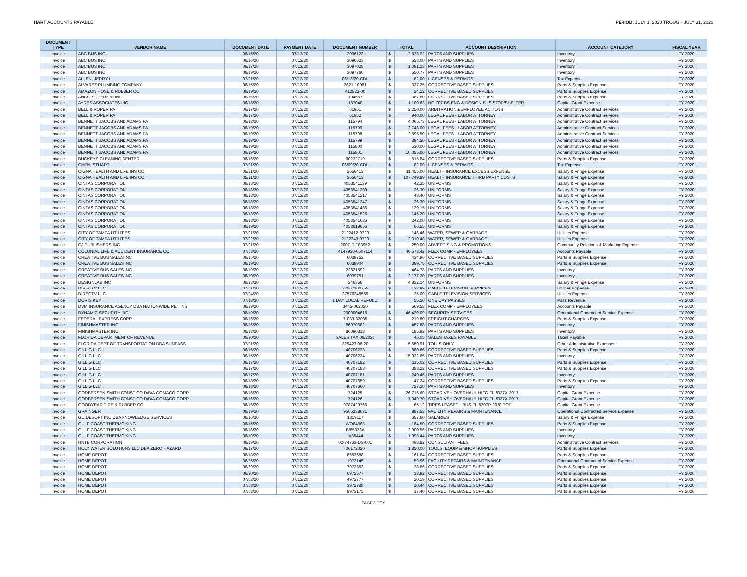HART ACCOUNTS PAYABLE PERIOD: JULY 1, 2020 TROUGH JULY 31, 2020
| DOCUMENT TYPE | VENDOR NAME | DOCUMENT DATE | PAYMENT DATE | DOCUMENT NUMBER | TOTAL | | ACCOUNT DESCRIPTION | ACCOUNT CATEGORY | FISCAL YEAR |
| --- | --- | --- | --- | --- | --- | --- | --- | --- | --- |
| Invoice | ABC BUS INC | 06/15/20 | 07/13/20 | 3096123 | $ | 2,823.92 | PARTS AND SUPPLIES | Inventory | FY 2020 |
| Invoice | ABC BUS INC | 06/16/20 | 07/13/20 | 3096623 | $ | 553.00 | PARTS AND SUPPLIES | Inventory | FY 2020 |
| Invoice | ABC BUS INC | 06/17/20 | 07/13/20 | 3097028 | $ | 1,091.18 | PARTS AND SUPPLIES | Inventory | FY 2020 |
| Invoice | ABC BUS INC | 06/19/20 | 07/13/20 | 3097760 | $ | 550.77 | PARTS AND SUPPLIES | Inventory | FY 2020 |
| Invoice | ALLEN, JERRY L. | 07/01/20 | 07/13/20 | 06/13/20-CDL | $ | 82.00 | LICENSES & PERMITS | Tax Expense | FY 2020 |
| Invoice | ALVAREZ PLUMBING COMPANY | 06/15/20 | 07/13/20 | 2621-10981 | $ | 337.25 | CORRECTIVE BASED SUPPLIES | Parts & Supplies Expense | FY 2020 |
| Invoice | AMAZON HOSE & RUBBER CO | 06/19/20 | 07/13/20 | 412823-00 | $ | 24.12 | CORRECTIVE BASED SUPPLIES | Parts & Supplies Expense | FY 2020 |
| Invoice | ANCO SUPERIOR INC | 06/16/20 | 07/13/20 | 104557 | $ | 387.80 | CORRECTIVE BASED SUPPLIES | Parts & Supplies Expense | FY 2020 |
| Invoice | AYRES ASSOCIATES INC | 06/18/20 | 07/13/20 | 187040 | $ | 1,100.63 | HC Z07 BS ENG & DESIGN BUS STOP/SHELTER | Capital Grant Expense | FY 2020 |
| Invoice | BELL & ROPER PA | 06/17/20 | 07/13/20 | 61961 | $ | 2,250.00 | ARBITRATIONS/EMPLOYEE ACTIONS | Administrative Contract Services | FY 2020 |
| Invoice | BELL & ROPER PA | 06/17/20 | 07/13/20 | 61962 | $ | 940.00 | LEGAL FEES - LABOR ATTORNEY | Administrative Contract Services | FY 2020 |
| Invoice | BENNETT JACOBS AND ADAMS PA | 06/18/20 | 07/13/20 | 115794 | $ | 4,065.73 | LEGAL FEES - LABOR ATTORNEY | Administrative Contract Services | FY 2020 |
| Invoice | BENNETT JACOBS AND ADAMS PA | 06/19/20 | 07/13/20 | 115796 | $ | 2,748.00 | LEGAL FEES - LABOR ATTORNEY | Administrative Contract Services | FY 2020 |
| Invoice | BENNETT JACOBS AND ADAMS PA | 06/19/20 | 07/13/20 | 115798 | $ | 2,595.50 | LEGAL FEES - LABOR ATTORNEY | Administrative Contract Services | FY 2020 |
| Invoice | BENNETT JACOBS AND ADAMS PA | 06/19/20 | 07/13/20 | 115799 | $ | 394.50 | LEGAL FEES - LABOR ATTORNEY | Administrative Contract Services | FY 2020 |
| Invoice | BENNETT JACOBS AND ADAMS PA | 06/19/20 | 07/13/20 | 115800 | $ | 530.00 | LEGAL FEES - LABOR ATTORNEY | Administrative Contract Services | FY 2020 |
| Invoice | BENNETT JACOBS AND ADAMS PA | 06/19/20 | 07/13/20 | 115801 | $ | 10,055.00 | LEGAL FEES - LABOR ATTORNEY | Administrative Contract Services | FY 2020 |
| Invoice | BUCKEYE CLEANING CENTER | 06/16/20 | 07/13/20 | 90232719 | $ | 515.84 | CORRECTIVE BASED SUPPLIES | Parts & Supplies Expense | FY 2020 |
| Invoice | CHEN, STUART | 07/01/20 | 07/13/20 | 06/09/20-CDL | $ | 82.00 | LICENSES & PERMITS | Tax Expense | FY 2020 |
| Invoice | CIGNA HEALTH AND LIFE INS CO | 05/21/20 | 07/13/20 | 2656413 | $ | 11,455.00 | HEALTH INSURANCE EXCESS EXPENSE | Salary & Fringe Expense | FY 2020 |
| Invoice | CIGNA HEALTH AND LIFE INS CO | 05/21/20 | 07/13/20 | 2656413 | $ | 107,749.89 | HEALTH INSURANCE THIRD PARTY COSTS | Salary & Fringe Expense | FY 2020 |
| Invoice | CINTAS CORPORATION | 06/18/20 | 07/13/20 | 4053541139 | $ | 42.35 | UNIFORMS | Salary & Fringe Expense | FY 2020 |
| Invoice | CINTAS CORPORATION | 06/18/20 | 07/13/20 | 4053541209 | $ | 36.30 | UNIFORMS | Salary & Fringe Expense | FY 2020 |
| Invoice | CINTAS CORPORATION | 06/18/20 | 07/13/20 | 4053541217 | $ | 48.40 | UNIFORMS | Salary & Fringe Expense | FY 2020 |
| Invoice | CINTAS CORPORATION | 06/18/20 | 07/13/20 | 4053541247 | $ | 36.30 | UNIFORMS | Salary & Fringe Expense | FY 2020 |
| Invoice | CINTAS CORPORATION | 06/18/20 | 07/13/20 | 4053541486 | $ | 139.15 | UNIFORMS | Salary & Fringe Expense | FY 2020 |
| Invoice | CINTAS CORPORATION | 06/18/20 | 07/13/20 | 4053541526 | $ | 145.20 | UNIFORMS | Salary & Fringe Expense | FY 2020 |
| Invoice | CINTAS CORPORATION | 06/18/20 | 07/13/20 | 4053541636 | $ | 242.00 | UNIFORMS | Salary & Fringe Expense | FY 2020 |
| Invoice | CINTAS CORPORATION | 06/19/20 | 07/13/20 | 4053619656 | $ | 66.55 | UNIFORMS | Salary & Fringe Expense | FY 2020 |
| Invoice | CITY OF TAMPA UTILITIES | 07/01/20 | 07/13/20 | 2122412-0720 | $ | 146.46 | WATER, SEWER & GARBAGE | Utilities Expense | FY 2020 |
| Invoice | CITY OF TAMPA UTILITIES | 07/02/20 | 07/13/20 | 2122343-0720 | $ | 2,010.48 | WATER, SEWER & GARBAGE | Utilities Expense | FY 2020 |
| Invoice | CJ PUBLISHERS INC | 07/01/20 | 07/13/20 | 2007-DIT83952 | $ | 250.00 | ADVERTISING & PROMOTIONS | Community Relations & Marketing Expense | FY 2020 |
| Invoice | COLONIAL LIFE & ACCIDENT INSURANCE CO | 07/03/20 | 07/13/20 | 4147930-0507114 | $ | 40,573.42 | FLEX COMP - EMPLOYEES | Accounts Payable | FY 2020 |
| Invoice | CREATIVE BUS SALES INC | 06/15/20 | 07/13/20 | 6039752 | $ | 434.96 | CORRECTIVE BASED SUPPLIES | Parts & Supplies Expense | FY 2020 |
| Invoice | CREATIVE BUS SALES INC | 06/19/20 | 07/13/20 | 6039904 | $ | 399.75 | CORRECTIVE BASED SUPPLIES | Parts & Supplies Expense | FY 2020 |
| Invoice | CREATIVE BUS SALES INC | 06/19/20 | 07/13/20 | 22821592 | $ | 464.78 | PARTS AND SUPPLIES | Inventory | FY 2020 |
| Invoice | CREATIVE BUS SALES INC | 06/19/20 | 07/13/20 | 6039751 | $ | 2,177.20 | PARTS AND SUPPLIES | Inventory | FY 2020 |
| Invoice | DESIGNLAB INC | 06/18/20 | 07/13/20 | 246358 | $ | 4,832.14 | UNIFORMS | Salary & Fringe Expense | FY 2020 |
| Invoice | DIRECTV LLC | 07/01/20 | 07/13/20 | 37567100755 | $ | 132.99 | CABLE TELEVISION SERVICES | Utilities Expense | FY 2020 |
| Invoice | DIRECTV LLC | 07/04/20 | 07/13/20 | 37576348559 | $ | 35.00 | CABLE TELEVISION SERVICES | Utilities Expense | FY 2020 |
| Invoice | DORIS KEY | 07/13/20 | 07/13/20 | 1 DAY LOCAL REFUND | $ | 55.50 | ONE DAY PASSES | Pass Revenue | FY 2020 |
| Invoice | DVM INSURANCE AGENCY DBA NATIONWIDE PET INS | 06/29/20 | 07/13/20 | 3445-062020 | $ | 569.58 | FLEX COMP - EMPLOYEES | Accounts Payable | FY 2020 |
| Invoice | DYNAMIC SECURITY INC | 06/19/20 | 07/13/20 | 2000004616 | $ | 46,430.09 | SECURITY SERVICES | Operational Contracted Service Expense | FY 2020 |
| Invoice | FEDERAL EXPRESS CORP | 06/16/20 | 07/13/20 | 7-039-32085 | $ | 219.80 | FREIGHT CHARGES | Parts & Supplies Expense | FY 2020 |
| Invoice | FINISHMASTER INC | 06/16/20 | 07/13/20 | 86070662 | $ | 457.88 | PARTS AND SUPPLIES | Inventory | FY 2020 |
| Invoice | FINISHMASTER INC | 06/18/20 | 07/13/20 | 86090318 | $ | 185.92 | PARTS AND SUPPLIES | Inventory | FY 2020 |
| Invoice | FLORIDA DEPARTMENT OF REVENUE | 06/30/20 | 07/13/20 | SALES TAX 06/2020 | $ | 45.05 | SALES TAXES PAYABLE | Taxes Payable | FY 2020 |
| Invoice | FLORIDA DEPT OF TRANSPORTATION DBA SUNPASS | 07/01/20 | 07/13/20 | 329423 06-20 | $ | 5,550.91 | TOLLS ONLY | Other Administrative Expenses | FY 2020 |
| Invoice | GILLIG LLC | 06/15/20 | 07/13/20 | 40706233 | $ | 880.66 | CORRECTIVE BASED SUPPLIES | Parts & Supplies Expense | FY 2020 |
| Invoice | GILLIG LLC | 06/15/20 | 07/13/20 | 40706234 | $ | 15,022.65 | PARTS AND SUPPLIES | Inventory | FY 2020 |
| Invoice | GILLIG LLC | 06/17/20 | 07/13/20 | 40707182 | $ | 115.02 | CORRECTIVE BASED SUPPLIES | Parts & Supplies Expense | FY 2020 |
| Invoice | GILLIG LLC | 06/17/20 | 07/13/20 | 40707183 | $ | 383.22 | CORRECTIVE BASED SUPPLIES | Parts & Supplies Expense | FY 2020 |
| Invoice | GILLIG LLC | 06/17/20 | 07/13/20 | 40707181 | $ | 249.46 | PARTS AND SUPPLIES | Inventory | FY 2020 |
| Invoice | GILLIG LLC | 06/18/20 | 07/13/20 | 40707659 | $ | 47.24 | CORRECTIVE BASED SUPPLIES | Parts & Supplies Expense | FY 2020 |
| Invoice | GILLIG LLC | 06/18/20 | 07/13/20 | 40707660 | $ | 727.20 | PARTS AND SUPPLIES | Inventory | FY 2020 |
| Invoice | GODBERSEN SMITH CONST CO D/B/A GOMACO CORP | 06/16/20 | 07/13/20 | 724125 | $ | 26,715.60 | STCAR VEH OVERHAUL HIFG FL-5337X-2017 | Capital Grant Expense | FY 2020 |
| Invoice | GODBERSEN SMITH CONST CO D/B/A GOMACO CORP | 06/16/20 | 07/13/20 | 724126 | $ | 7,049.70 | STCAR VEH OVERHAUL HIFG FL-5337X-2017 | Capital Grant Expense | FY 2020 |
| Invoice | GOODYEAR TIRE & RUBBER CO | 06/16/20 | 07/13/20 | 9787429766 | $ | 65.12 | TIRES LEASED - BUS FL-5307P-2020 POP | Capital Grant Expense | FY 2020 |
| Invoice | GRAINGER | 06/19/20 | 07/13/20 | 9566238631 | $ | 887.58 | FACILITY REPAIRS & MAINTENANCE | Operational Contracted Service Expense | FY 2020 |
| Invoice | GUIDESOFT INC DBA KNOWLEDGE SERVICES | 06/16/20 | 07/13/20 | 1319117 | $ | 657.60 | SALARIES | Salary & Fringe Expense | FY 2020 |
| Invoice | GULF COAST THERMO KING | 06/15/20 | 07/13/20 | WO84963 | $ | 184.50 | CORRECTIVE BASED SUPPLIES | Parts & Supplies Expense | FY 2020 |
| Invoice | GULF COAST THERMO KING | 06/18/20 | 07/13/20 | IV85338A | $ | 2,900.56 | PARTS AND SUPPLIES | Inventory | FY 2020 |
| Invoice | GULF COAST THERMO KING | 06/19/20 | 07/13/20 | IV85444 | $ | 1,993.44 | PARTS AND SUPPLIES | Inventory | FY 2020 |
| Invoice | HNTB CORPORATION | 06/19/20 | 07/13/20 | 02-74763-DS-001 | $ | 498.82 | CONSULTANT FEES | Administrative Contract Services | FY 2020 |
| Invoice | HOLY WATER SOLUTIONS LLC DBA ZERO HAZARD | 06/17/20 | 07/13/20 | 06172020 | $ | 1,850.00 | TOOLS, EQUIP & SHOP SUPPLIES | Parts & Supplies Expense | FY 2020 |
| Invoice | HOME DEPOT | 06/18/20 | 07/13/20 | 8553688 | $ | 161.64 | CORRECTIVE BASED SUPPLIES | Parts & Supplies Expense | FY 2020 |
| Invoice | HOME DEPOT | 06/25/20 | 07/13/20 | 1972145 | $ | 59.96 | FACILITY REPAIRS & MAINTENANCE | Operational Contracted Service Expense | FY 2020 |
| Invoice | HOME DEPOT | 06/29/20 | 07/13/20 | 7972353 | $ | 28.86 | CORRECTIVE BASED SUPPLIES | Parts & Supplies Expense | FY 2020 |
| Invoice | HOME DEPOT | 06/30/20 | 07/13/20 | 6972577 | $ | 13.92 | CORRECTIVE BASED SUPPLIES | Parts & Supplies Expense | FY 2020 |
| Invoice | HOME DEPOT | 07/02/20 | 07/13/20 | 4972777 | $ | 20.19 | CORRECTIVE BASED SUPPLIES | Parts & Supplies Expense | FY 2020 |
| Invoice | HOME DEPOT | 07/03/20 | 07/13/20 | 3972788 | $ | 10.44 | CORRECTIVE BASED SUPPLIES | Parts & Supplies Expense | FY 2020 |
| Invoice | HOME DEPOT | 07/08/20 | 07/13/20 | 8973175 | $ | 17.40 | CORRECTIVE BASED SUPPLIES | Parts & Supplies Expense | FY 2020 |
PAGE 3 OF 9